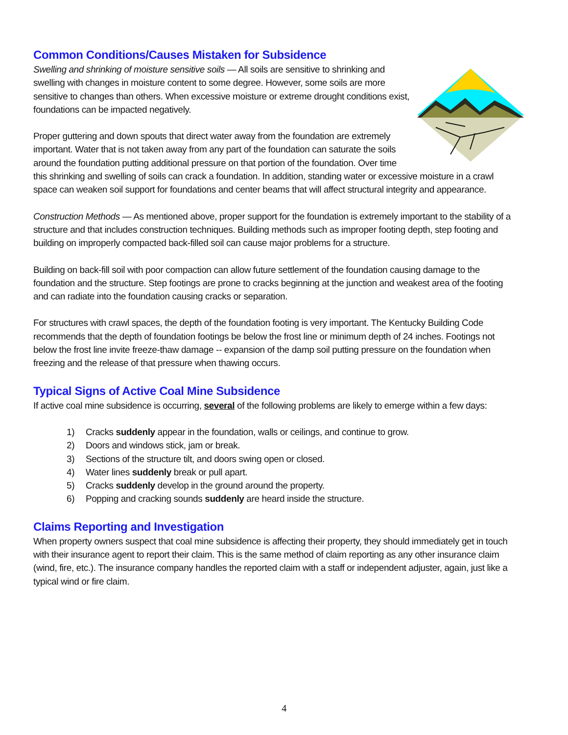Common Conditions/Causes Mistaken for Subsidence
Swelling and shrinking of moisture sensitive soils — All soils are sensitive to shrinking and swelling with changes in moisture content to some degree. However, some soils are more sensitive to changes than others. When excessive moisture or extreme drought conditions exist, foundations can be impacted negatively.
Proper guttering and down spouts that direct water away from the foundation are extremely important. Water that is not taken away from any part of the foundation can saturate the soils around the foundation putting additional pressure on that portion of the foundation. Over time this shrinking and swelling of soils can crack a foundation. In addition, standing water or excessive moisture in a crawl space can weaken soil support for foundations and center beams that will affect structural integrity and appearance.
Construction Methods — As mentioned above, proper support for the foundation is extremely important to the stability of a structure and that includes construction techniques. Building methods such as improper footing depth, step footing and building on improperly compacted back-filled soil can cause major problems for a structure.
Building on back-fill soil with poor compaction can allow future settlement of the foundation causing damage to the foundation and the structure. Step footings are prone to cracks beginning at the junction and weakest area of the footing and can radiate into the foundation causing cracks or separation.
For structures with crawl spaces, the depth of the foundation footing is very important. The Kentucky Building Code recommends that the depth of foundation footings be below the frost line or minimum depth of 24 inches. Footings not below the frost line invite freeze-thaw damage -- expansion of the damp soil putting pressure on the foundation when freezing and the release of that pressure when thawing occurs.
Typical Signs of Active Coal Mine Subsidence
If active coal mine subsidence is occurring, several of the following problems are likely to emerge within a few days:
1) Cracks suddenly appear in the foundation, walls or ceilings, and continue to grow.
2) Doors and windows stick, jam or break.
3) Sections of the structure tilt, and doors swing open or closed.
4) Water lines suddenly break or pull apart.
5) Cracks suddenly develop in the ground around the property.
6) Popping and cracking sounds suddenly are heard inside the structure.
Claims Reporting and Investigation
When property owners suspect that coal mine subsidence is affecting their property, they should immediately get in touch with their insurance agent to report their claim. This is the same method of claim reporting as any other insurance claim (wind, fire, etc.). The insurance company handles the reported claim with a staff or independent adjuster, again, just like a typical wind or fire claim.
4